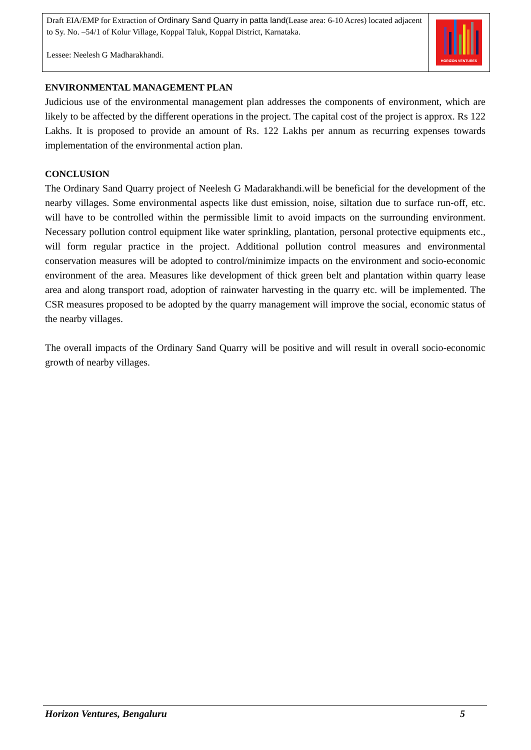Draft EIA/EMP for Extraction of Ordinary Sand Quarry in patta land(Lease area: 6-10 Acres) located adjacent to Sy. No. –54/1 of Kolur Village, Koppal Taluk, Koppal District, Karnataka.
Lessee: Neelesh G Madharakhandi.
HORIZON VENTURES
ENVIRONMENTAL MANAGEMENT PLAN
Judicious use of the environmental management plan addresses the components of environment, which are likely to be affected by the different operations in the project. The capital cost of the project is approx. Rs 122 Lakhs. It is proposed to provide an amount of Rs. 122 Lakhs per annum as recurring expenses towards implementation of the environmental action plan.
CONCLUSION
The Ordinary Sand Quarry project of Neelesh G Madarakhandi.will be beneficial for the development of the nearby villages. Some environmental aspects like dust emission, noise, siltation due to surface run-off, etc. will have to be controlled within the permissible limit to avoid impacts on the surrounding environment. Necessary pollution control equipment like water sprinkling, plantation, personal protective equipments etc., will form regular practice in the project. Additional pollution control measures and environmental conservation measures will be adopted to control/minimize impacts on the environment and socio-economic environment of the area. Measures like development of thick green belt and plantation within quarry lease area and along transport road, adoption of rainwater harvesting in the quarry etc. will be implemented. The CSR measures proposed to be adopted by the quarry management will improve the social, economic status of the nearby villages.
The overall impacts of the Ordinary Sand Quarry will be positive and will result in overall socio-economic growth of nearby villages.
Horizon Ventures, Bengaluru 5